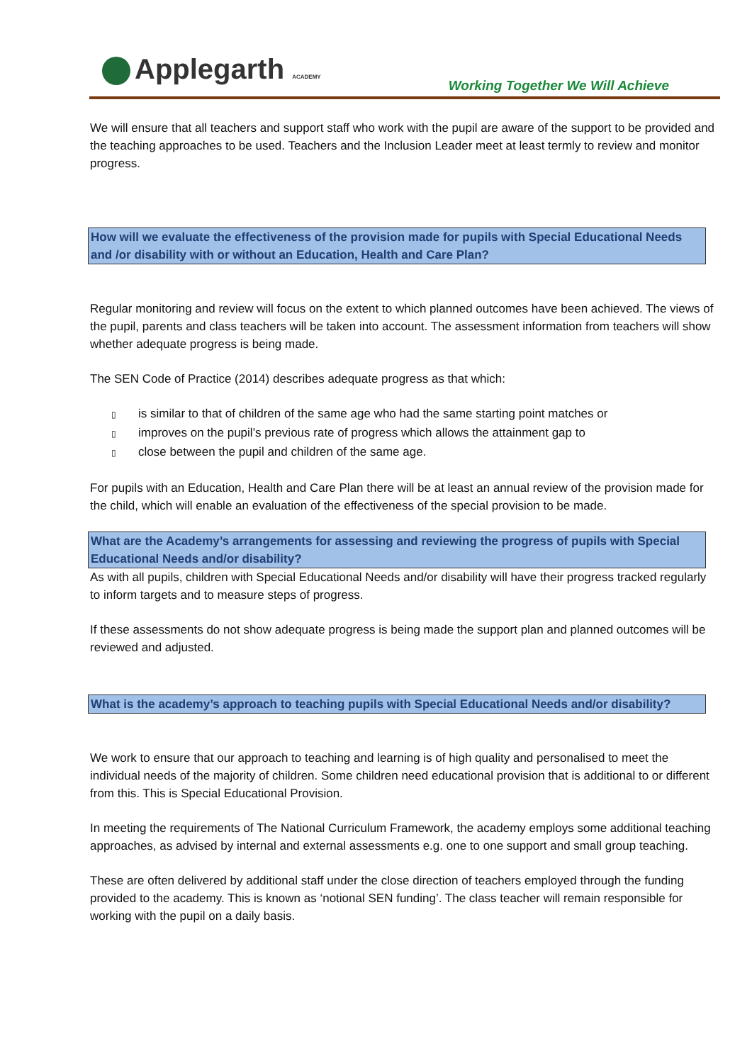Applegarth ACADEMY
Working Together We Will Achieve
We will ensure that all teachers and support staff who work with the pupil are aware of the support to be provided and the teaching approaches to be used. Teachers and the Inclusion Leader meet at least termly to review and monitor progress.
How will we evaluate the effectiveness of the provision made for pupils with Special Educational Needs and /or disability with or without an Education, Health and Care Plan?
Regular monitoring and review will focus on the extent to which planned outcomes have been achieved. The views of the pupil, parents and class teachers will be taken into account. The assessment information from teachers will show whether adequate progress is being made.
The SEN Code of Practice (2014) describes adequate progress as that which:
▯ is similar to that of children of the same age who had the same starting point matches or
▯ improves on the pupil’s previous rate of progress which allows the attainment gap to
▯ close between the pupil and children of the same age.
For pupils with an Education, Health and Care Plan there will be at least an annual review of the provision made for the child, which will enable an evaluation of the effectiveness of the special provision to be made.
What are the Academy’s arrangements for assessing and reviewing the progress of pupils with Special Educational Needs and/or disability?
As with all pupils, children with Special Educational Needs and/or disability will have their progress tracked regularly to inform targets and to measure steps of progress.
If these assessments do not show adequate progress is being made the support plan and planned outcomes will be reviewed and adjusted.
What is the academy’s approach to teaching pupils with Special Educational Needs and/or disability?
We work to ensure that our approach to teaching and learning is of high quality and personalised to meet the individual needs of the majority of children. Some children need educational provision that is additional to or different from this. This is Special Educational Provision.
In meeting the requirements of The National Curriculum Framework, the academy employs some additional teaching approaches, as advised by internal and external assessments e.g. one to one support and small group teaching.
These are often delivered by additional staff under the close direction of teachers employed through the funding provided to the academy. This is known as ‘notional SEN funding’. The class teacher will remain responsible for working with the pupil on a daily basis.